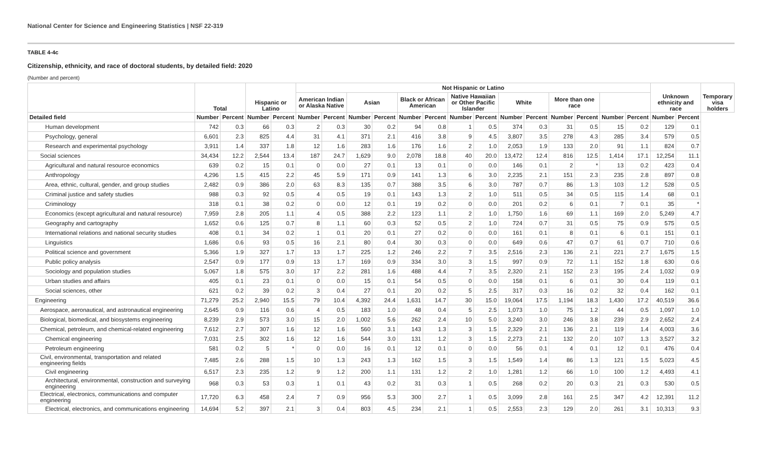National Center for Science and Engineering Statistics | NSF 22-319
TABLE 4-4c
Citizenship, ethnicity, and race of doctoral students, by detailed field: 2020
(Number and percent)
| | Total | | Hispanic or Latino | | Not Hispanic or Latino | | | | | | | | | | | | | | Unknown ethnicity and race | | Temporary visa holders |
| --- | --- | --- | --- | --- | --- | --- | --- | --- | --- | --- | --- | --- | --- | --- | --- | --- | --- | --- | --- | --- | --- |
| | | | | | American Indian or Alaska Native | | Asian | | Black or African American | | Native Hawaiian or Other Pacific Islander | | White | | More than one race | | | | | | |
| Detailed field | Number | Percent | Number | Percent | Number | Percent | Number | Percent | Number | Percent | Number | Percent | Number | Percent | Number | Percent | Number | Percent | Number | Percent | |
| Human development | 742 | 0.3 | 66 | 0.3 | 2 | 0.3 | 30 | 0.2 | 94 | 0.8 | 1 | 0.5 | 374 | 0.3 | 31 | 0.5 | 15 | 0.2 | 129 | 0.1 | |
| Psychology, general | 6,601 | 2.3 | 825 | 4.4 | 31 | 4.1 | 371 | 2.1 | 416 | 3.8 | 9 | 4.5 | 3,807 | 3.5 | 278 | 4.3 | 285 | 3.4 | 579 | 0.5 | |
| Research and experimental psychology | 3,911 | 1.4 | 337 | 1.8 | 12 | 1.6 | 283 | 1.6 | 176 | 1.6 | 2 | 1.0 | 2,053 | 1.9 | 133 | 2.0 | 91 | 1.1 | 824 | 0.7 | |
| Social sciences | 34,434 | 12.2 | 2,544 | 13.4 | 187 | 24.7 | 1,629 | 9.0 | 2,078 | 18.8 | 40 | 20.0 | 13,472 | 12.4 | 816 | 12.5 | 1,414 | 17.1 | 12,254 | 11.1 | |
| Agricultural and natural resource economics | 639 | 0.2 | 15 | 0.1 | 0 | 0.0 | 27 | 0.1 | 13 | 0.1 | 0 | 0.0 | 146 | 0.1 | 2 | * | 13 | 0.2 | 423 | 0.4 | |
| Anthropology | 4,296 | 1.5 | 415 | 2.2 | 45 | 5.9 | 171 | 0.9 | 141 | 1.3 | 6 | 3.0 | 2,235 | 2.1 | 151 | 2.3 | 235 | 2.8 | 897 | 0.8 | |
| Area, ethnic, cultural, gender, and group studies | 2,482 | 0.9 | 386 | 2.0 | 63 | 8.3 | 135 | 0.7 | 388 | 3.5 | 6 | 3.0 | 787 | 0.7 | 86 | 1.3 | 103 | 1.2 | 528 | 0.5 | |
| Criminal justice and safety studies | 988 | 0.3 | 92 | 0.5 | 4 | 0.5 | 19 | 0.1 | 143 | 1.3 | 2 | 1.0 | 511 | 0.5 | 34 | 0.5 | 115 | 1.4 | 68 | 0.1 | |
| Criminology | 318 | 0.1 | 38 | 0.2 | 0 | 0.0 | 12 | 0.1 | 19 | 0.2 | 0 | 0.0 | 201 | 0.2 | 6 | 0.1 | 7 | 0.1 | 35 | * | |
| Economics (except agricultural and natural resource) | 7,959 | 2.8 | 205 | 1.1 | 4 | 0.5 | 388 | 2.2 | 123 | 1.1 | 2 | 1.0 | 1,750 | 1.6 | 69 | 1.1 | 169 | 2.0 | 5,249 | 4.7 | |
| Geography and cartography | 1,652 | 0.6 | 125 | 0.7 | 8 | 1.1 | 60 | 0.3 | 52 | 0.5 | 2 | 1.0 | 724 | 0.7 | 31 | 0.5 | 75 | 0.9 | 575 | 0.5 | |
| International relations and national security studies | 408 | 0.1 | 34 | 0.2 | 1 | 0.1 | 20 | 0.1 | 27 | 0.2 | 0 | 0.0 | 161 | 0.1 | 8 | 0.1 | 6 | 0.1 | 151 | 0.1 | |
| Linguistics | 1,686 | 0.6 | 93 | 0.5 | 16 | 2.1 | 80 | 0.4 | 30 | 0.3 | 0 | 0.0 | 649 | 0.6 | 47 | 0.7 | 61 | 0.7 | 710 | 0.6 | |
| Political science and government | 5,366 | 1.9 | 327 | 1.7 | 13 | 1.7 | 225 | 1.2 | 246 | 2.2 | 7 | 3.5 | 2,516 | 2.3 | 136 | 2.1 | 221 | 2.7 | 1,675 | 1.5 | |
| Public policy analysis | 2,547 | 0.9 | 177 | 0.9 | 13 | 1.7 | 169 | 0.9 | 334 | 3.0 | 3 | 1.5 | 997 | 0.9 | 72 | 1.1 | 152 | 1.8 | 630 | 0.6 | |
| Sociology and population studies | 5,067 | 1.8 | 575 | 3.0 | 17 | 2.2 | 281 | 1.6 | 488 | 4.4 | 7 | 3.5 | 2,320 | 2.1 | 152 | 2.3 | 195 | 2.4 | 1,032 | 0.9 | |
| Urban studies and affairs | 405 | 0.1 | 23 | 0.1 | 0 | 0.0 | 15 | 0.1 | 54 | 0.5 | 0 | 0.0 | 158 | 0.1 | 6 | 0.1 | 30 | 0.4 | 119 | 0.1 | |
| Social sciences, other | 621 | 0.2 | 39 | 0.2 | 3 | 0.4 | 27 | 0.1 | 20 | 0.2 | 5 | 2.5 | 317 | 0.3 | 16 | 0.2 | 32 | 0.4 | 162 | 0.1 | |
| Engineering | 71,279 | 25.2 | 2,940 | 15.5 | 79 | 10.4 | 4,392 | 24.4 | 1,631 | 14.7 | 30 | 15.0 | 19,064 | 17.5 | 1,194 | 18.3 | 1,430 | 17.2 | 40,519 | 36.6 | |
| Aerospace, aeronautical, and astronautical engineering | 2,645 | 0.9 | 116 | 0.6 | 4 | 0.5 | 183 | 1.0 | 48 | 0.4 | 5 | 2.5 | 1,073 | 1.0 | 75 | 1.2 | 44 | 0.5 | 1,097 | 1.0 | |
| Biological, biomedical, and biosystems engineering | 8,239 | 2.9 | 573 | 3.0 | 15 | 2.0 | 1,002 | 5.6 | 262 | 2.4 | 10 | 5.0 | 3,240 | 3.0 | 246 | 3.8 | 239 | 2.9 | 2,652 | 2.4 | |
| Chemical, petroleum, and chemical-related engineering | 7,612 | 2.7 | 307 | 1.6 | 12 | 1.6 | 560 | 3.1 | 143 | 1.3 | 3 | 1.5 | 2,329 | 2.1 | 136 | 2.1 | 119 | 1.4 | 4,003 | 3.6 | |
| Chemical engineering | 7,031 | 2.5 | 302 | 1.6 | 12 | 1.6 | 544 | 3.0 | 131 | 1.2 | 3 | 1.5 | 2,273 | 2.1 | 132 | 2.0 | 107 | 1.3 | 3,527 | 3.2 | |
| Petroleum engineering | 581 | 0.2 | 5 | * | 0 | 0.0 | 16 | 0.1 | 12 | 0.1 | 0 | 0.0 | 56 | 0.1 | 4 | 0.1 | 12 | 0.1 | 476 | 0.4 | |
| Civil, environmental, transportation and related engineering fields | 7,485 | 2.6 | 288 | 1.5 | 10 | 1.3 | 243 | 1.3 | 162 | 1.5 | 3 | 1.5 | 1,549 | 1.4 | 86 | 1.3 | 121 | 1.5 | 5,023 | 4.5 | |
| Civil engineering | 6,517 | 2.3 | 235 | 1.2 | 9 | 1.2 | 200 | 1.1 | 131 | 1.2 | 2 | 1.0 | 1,281 | 1.2 | 66 | 1.0 | 100 | 1.2 | 4,493 | 4.1 | |
| Architectural, environmental, construction and surveying engineering | 968 | 0.3 | 53 | 0.3 | 1 | 0.1 | 43 | 0.2 | 31 | 0.3 | 1 | 0.5 | 268 | 0.2 | 20 | 0.3 | 21 | 0.3 | 530 | 0.5 | |
| Electrical, electronics, communications and computer engineering | 17,720 | 6.3 | 458 | 2.4 | 7 | 0.9 | 956 | 5.3 | 300 | 2.7 | 1 | 0.5 | 3,099 | 2.8 | 161 | 2.5 | 347 | 4.2 | 12,391 | 11.2 | |
| Electrical, electronics, and communications engineering | 14,694 | 5.2 | 397 | 2.1 | 3 | 0.4 | 803 | 4.5 | 234 | 2.1 | 1 | 0.5 | 2,553 | 2.3 | 129 | 2.0 | 261 | 3.1 | 10,313 | 9.3 | |